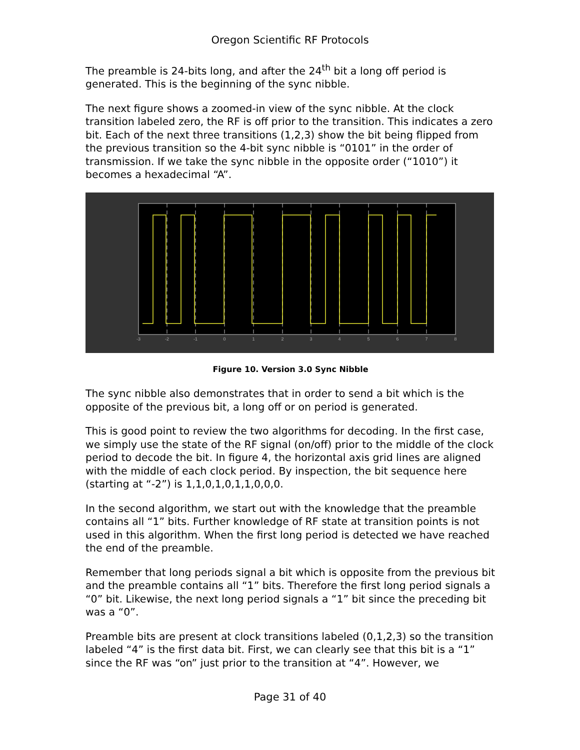Oregon Scientific RF Protocols
The preamble is 24-bits long, and after the 24<sup>th</sup> bit a long off period is generated. This is the beginning of the sync nibble.
The next figure shows a zoomed-in view of the sync nibble. At the clock transition labeled zero, the RF is off prior to the transition. This indicates a zero bit. Each of the next three transitions (1,2,3) show the bit being flipped from the previous transition so the 4-bit sync nibble is “0101” in the order of transmission. If we take the sync nibble in the opposite order (“1010”) it becomes a hexadecimal “A”.
-3
-2
-1
0
1
2
3
4
5
6
7
8
Figure 10. Version 3.0 Sync Nibble
The sync nibble also demonstrates that in order to send a bit which is the opposite of the previous bit, a long off or on period is generated.
This is good point to review the two algorithms for decoding. In the first case, we simply use the state of the RF signal (on/off) prior to the middle of the clock period to decode the bit. In figure 4, the horizontal axis grid lines are aligned with the middle of each clock period. By inspection, the bit sequence here (starting at “-2”) is 1,1,0,1,0,1,1,0,0,0.
In the second algorithm, we start out with the knowledge that the preamble contains all “1” bits. Further knowledge of RF state at transition points is not used in this algorithm. When the first long period is detected we have reached the end of the preamble.
Remember that long periods signal a bit which is opposite from the previous bit and the preamble contains all “1” bits. Therefore the first long period signals a “0” bit. Likewise, the next long period signals a “1” bit since the preceding bit was a “0”.
Preamble bits are present at clock transitions labeled (0,1,2,3) so the transition labeled “4” is the first data bit. First, we can clearly see that this bit is a “1” since the RF was “on” just prior to the transition at “4”. However, we
Page 31 of 40